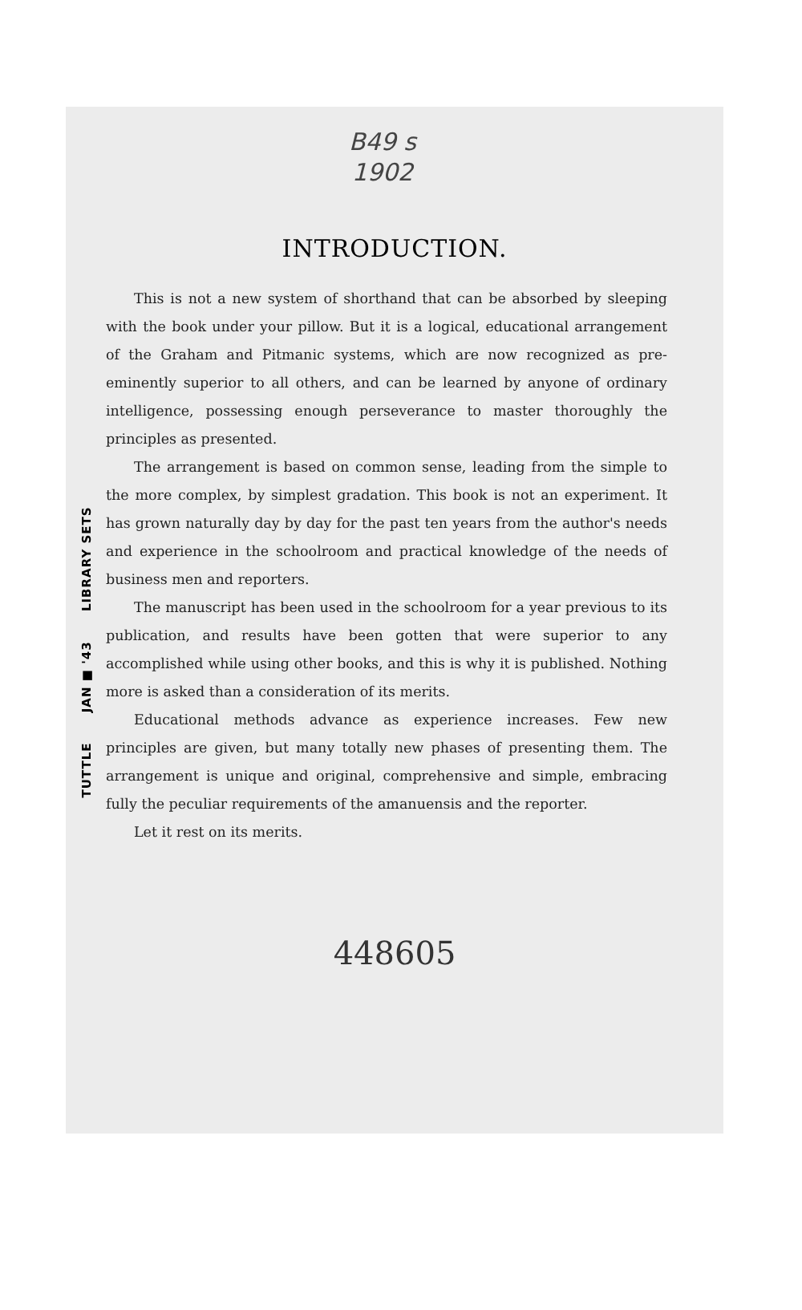B49 s
1902
TUTTLE JAN ■ '43 LIBRARY SETS
INTRODUCTION.
This is not a new system of shorthand that can be absorbed by sleeping with the book under your pillow. But it is a logical, educational arrangement of the Graham and Pitmanic systems, which are now recognized as pre-eminently superior to all others, and can be learned by anyone of ordinary intelligence, possessing enough perseverance to master thoroughly the principles as presented.
The arrangement is based on common sense, leading from the simple to the more complex, by simplest gradation. This book is not an experiment. It has grown naturally day by day for the past ten years from the author's needs and experience in the schoolroom and practical knowledge of the needs of business men and reporters.
The manuscript has been used in the schoolroom for a year previous to its publication, and results have been gotten that were superior to any accomplished while using other books, and this is why it is published. Nothing more is asked than a consideration of its merits.
Educational methods advance as experience increases. Few new principles are given, but many totally new phases of presenting them. The arrangement is unique and original, comprehensive and simple, embracing fully the peculiar requirements of the amanuensis and the reporter.
Let it rest on its merits.
448605